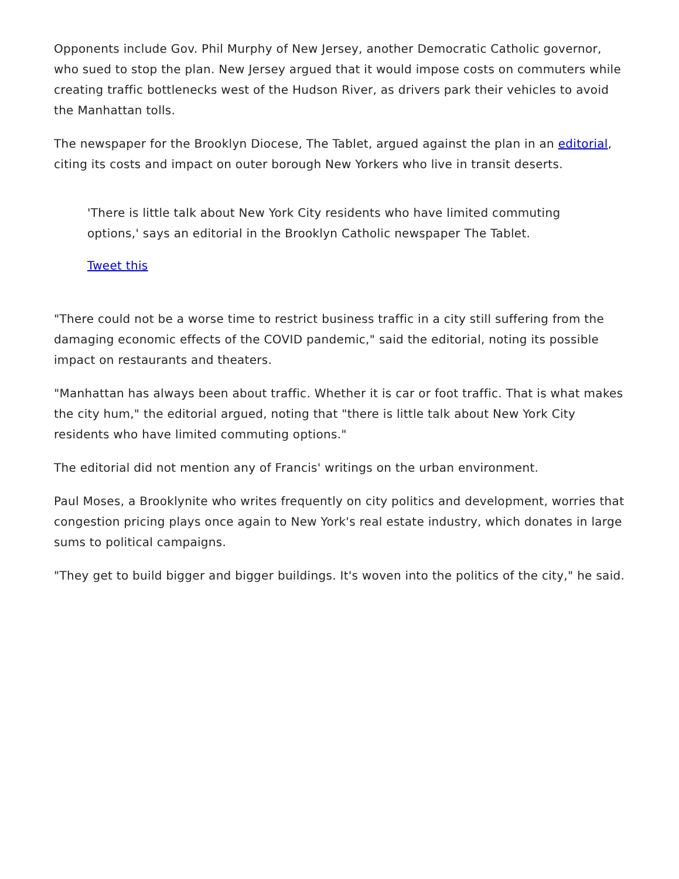Opponents include Gov. Phil Murphy of New Jersey, another Democratic Catholic governor, who sued to stop the plan. New Jersey argued that it would impose costs on commuters while creating traffic bottlenecks west of the Hudson River, as drivers park their vehicles to avoid the Manhattan tolls.
The newspaper for the Brooklyn Diocese, The Tablet, argued against the plan in an editorial, citing its costs and impact on outer borough New Yorkers who live in transit deserts.
'There is little talk about New York City residents who have limited commuting options,' says an editorial in the Brooklyn Catholic newspaper The Tablet.
Tweet this
"There could not be a worse time to restrict business traffic in a city still suffering from the damaging economic effects of the COVID pandemic," said the editorial, noting its possible impact on restaurants and theaters.
"Manhattan has always been about traffic. Whether it is car or foot traffic. That is what makes the city hum," the editorial argued, noting that "there is little talk about New York City residents who have limited commuting options."
The editorial did not mention any of Francis' writings on the urban environment.
Paul Moses, a Brooklynite who writes frequently on city politics and development, worries that congestion pricing plays once again to New York's real estate industry, which donates in large sums to political campaigns.
"They get to build bigger and bigger buildings. It's woven into the politics of the city," he said.